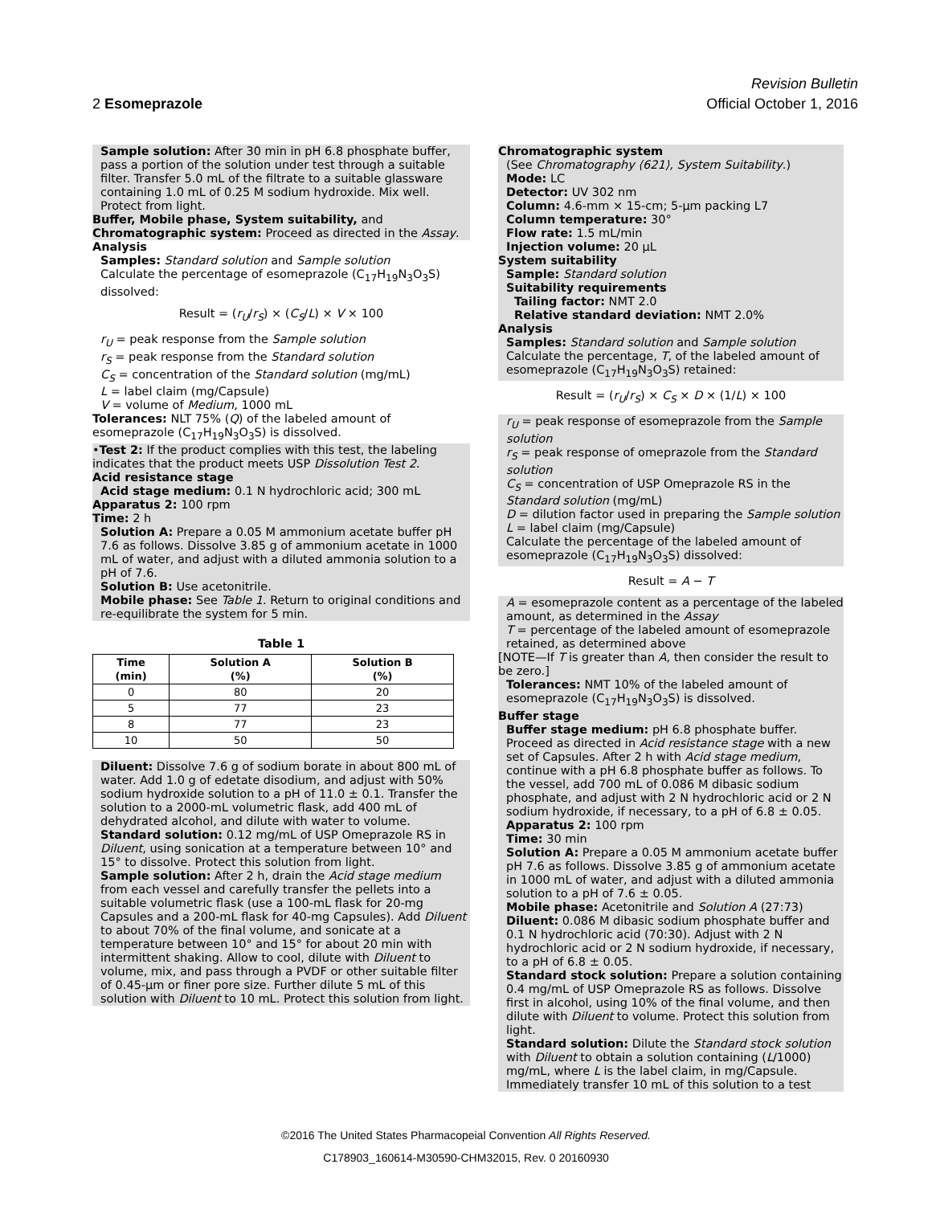Revision Bulletin
2 Esomeprazole Official October 1, 2016
Sample solution: After 30 min in pH 6.8 phosphate buffer, pass a portion of the solution under test through a suitable filter. Transfer 5.0 mL of the filtrate to a suitable glassware containing 1.0 mL of 0.25 M sodium hydroxide. Mix well. Protect from light.
Buffer, Mobile phase, System suitability, and Chromatographic system: Proceed as directed in the Assay.
Analysis
Samples: Standard solution and Sample solution
Calculate the percentage of esomeprazole (C<sub>17</sub>H<sub>19</sub>N<sub>3</sub>O<sub>3</sub>S) dissolved:
Result = (r<sub>U</sub>/r<sub>S</sub>) × (C<sub>S</sub>/L) × V × 100
r<sub>U</sub> = peak response from the Sample solution
r<sub>S</sub> = peak response from the Standard solution
C<sub>S</sub> = concentration of the Standard solution (mg/mL)
L = label claim (mg/Capsule)
V = volume of Medium, 1000 mL
Tolerances: NLT 75% (Q) of the labeled amount of esomeprazole (C<sub>17</sub>H<sub>19</sub>N<sub>3</sub>O<sub>3</sub>S) is dissolved.
•Test 2: If the product complies with this test, the labeling indicates that the product meets USP Dissolution Test 2.
Acid resistance stage
Acid stage medium: 0.1 N hydrochloric acid; 300 mL
Apparatus 2: 100 rpm
Time: 2 h
Solution A: Prepare a 0.05 M ammonium acetate buffer pH 7.6 as follows. Dissolve 3.85 g of ammonium acetate in 1000 mL of water, and adjust with a diluted ammonia solution to a pH of 7.6.
Solution B: Use acetonitrile.
Mobile phase: See Table 1. Return to original conditions and re-equilibrate the system for 5 min.
Table 1
| Time (min) | Solution A (%) | Solution B (%) |
| --- | --- | --- |
| 0 | 80 | 20 |
| 5 | 77 | 23 |
| 8 | 77 | 23 |
| 10 | 50 | 50 |
Diluent: Dissolve 7.6 g of sodium borate in about 800 mL of water. Add 1.0 g of edetate disodium, and adjust with 50% sodium hydroxide solution to a pH of 11.0 ± 0.1. Transfer the solution to a 2000-mL volumetric flask, add 400 mL of dehydrated alcohol, and dilute with water to volume.
Standard solution: 0.12 mg/mL of USP Omeprazole RS in Diluent, using sonication at a temperature between 10° and 15° to dissolve. Protect this solution from light.
Sample solution: After 2 h, drain the Acid stage medium from each vessel and carefully transfer the pellets into a suitable volumetric flask (use a 100-mL flask for 20-mg Capsules and a 200-mL flask for 40-mg Capsules). Add Diluent to about 70% of the final volume, and sonicate at a temperature between 10° and 15° for about 20 min with intermittent shaking. Allow to cool, dilute with Diluent to volume, mix, and pass through a PVDF or other suitable filter of 0.45-µm or finer pore size. Further dilute 5 mL of this solution with Diluent to 10 mL. Protect this solution from light.
Chromatographic system
(See Chromatography ⟨621⟩, System Suitability.)
Mode: LC
Detector: UV 302 nm
Column: 4.6-mm × 15-cm; 5-µm packing L7
Column temperature: 30°
Flow rate: 1.5 mL/min
Injection volume: 20 µL
System suitability
Sample: Standard solution
Suitability requirements
Tailing factor: NMT 2.0
Relative standard deviation: NMT 2.0%
Analysis
Samples: Standard solution and Sample solution
Calculate the percentage, T, of the labeled amount of esomeprazole (C<sub>17</sub>H<sub>19</sub>N<sub>3</sub>O<sub>3</sub>S) retained:
Result = (r<sub>U</sub>/r<sub>S</sub>) × C<sub>S</sub> × D × (1/L) × 100
r<sub>U</sub> = peak response of esomeprazole from the Sample solution
r<sub>S</sub> = peak response of omeprazole from the Standard solution
C<sub>S</sub> = concentration of USP Omeprazole RS in the Standard solution (mg/mL)
D = dilution factor used in preparing the Sample solution
L = label claim (mg/Capsule)
Calculate the percentage of the labeled amount of esomeprazole (C<sub>17</sub>H<sub>19</sub>N<sub>3</sub>O<sub>3</sub>S) dissolved:
Result = A − T
A = esomeprazole content as a percentage of the labeled amount, as determined in the Assay
T = percentage of the labeled amount of esomeprazole retained, as determined above
[NOTE—If T is greater than A, then consider the result to be zero.]
Tolerances: NMT 10% of the labeled amount of esomeprazole (C<sub>17</sub>H<sub>19</sub>N<sub>3</sub>O<sub>3</sub>S) is dissolved.
Buffer stage
Buffer stage medium: pH 6.8 phosphate buffer. Proceed as directed in Acid resistance stage with a new set of Capsules. After 2 h with Acid stage medium, continue with a pH 6.8 phosphate buffer as follows. To the vessel, add 700 mL of 0.086 M dibasic sodium phosphate, and adjust with 2 N hydrochloric acid or 2 N sodium hydroxide, if necessary, to a pH of 6.8 ± 0.05.
Apparatus 2: 100 rpm
Time: 30 min
Solution A: Prepare a 0.05 M ammonium acetate buffer pH 7.6 as follows. Dissolve 3.85 g of ammonium acetate in 1000 mL of water, and adjust with a diluted ammonia solution to a pH of 7.6 ± 0.05.
Mobile phase: Acetonitrile and Solution A (27:73)
Diluent: 0.086 M dibasic sodium phosphate buffer and 0.1 N hydrochloric acid (70:30). Adjust with 2 N hydrochloric acid or 2 N sodium hydroxide, if necessary, to a pH of 6.8 ± 0.05.
Standard stock solution: Prepare a solution containing 0.4 mg/mL of USP Omeprazole RS as follows. Dissolve first in alcohol, using 10% of the final volume, and then dilute with Diluent to volume. Protect this solution from light.
Standard solution: Dilute the Standard stock solution with Diluent to obtain a solution containing (L/1000) mg/mL, where L is the label claim, in mg/Capsule. Immediately transfer 10 mL of this solution to a test
©2016 The United States Pharmacopeial Convention All Rights Reserved.
C178903_160614-M30590-CHM32015, Rev. 0 20160930